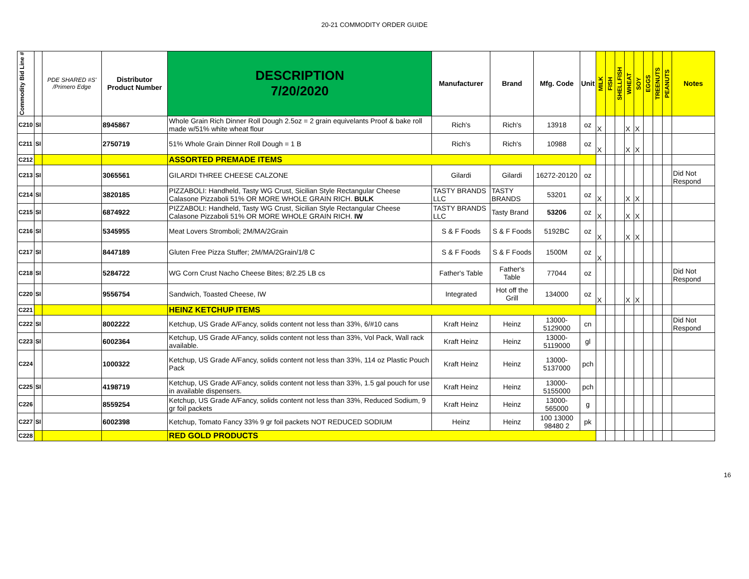20-21 COMMODITY ORDER GUIDE
| Commodity Bid Line # | | PDE SHARED #S' /Primero Edge | Distributor Product Number | DESCRIPTION 7/20/2020 | Manufacturer | Brand | Mfg. Code | Unit | MILK | FISH | SHELLFISH | WHEAT | SOY | EGGS | TREENUTS | PEANUTS | Notes |
| --- | --- | --- | --- | --- | --- | --- | --- | --- | --- | --- | --- | --- | --- | --- | --- | --- | --- |
| C210 | SI | | 8945867 | Whole Grain Rich Dinner Roll Dough 2.5oz = 2 grain equivelants Proof & bake roll made w/51% white wheat flour | Rich's | Rich's | 13918 | oz | X | | | X | X | | | | |
| C211 | SI | | 2750719 | 51% Whole Grain Dinner Roll Dough = 1 B | Rich's | Rich's | 10988 | oz | X | | | X | X | | | | |
| C212 | | | | ASSORTED PREMADE ITEMS | | | | | | | | | | | | | |
| C213 | SI | | 3065561 | GILARDI THREE CHEESE CALZONE | Gilardi | Gilardi | 16272-20120 | oz | | | | | | | | | Did Not Respond |
| C214 | SI | | 3820185 | PIZZABOLI: Handheld, Tasty WG Crust, Sicilian Style Rectangular Cheese Calasone Pizzaboli 51% OR MORE WHOLE GRAIN RICH. BULK | TASTY BRANDS LLC | TASTY BRANDS | 53201 | oz | X | | | X | X | | | | |
| C215 | SI | | 6874922 | PIZZABOLI: Handheld, Tasty WG Crust, Sicilian Style Rectangular Cheese Calasone Pizzaboli 51% OR MORE WHOLE GRAIN RICH. IW | TASTY BRANDS LLC | Tasty Brand | 53206 | oz | X | | | X | X | | | | |
| C216 | SI | | 5345955 | Meat Lovers Stromboli; 2M/MA/2Grain | S & F Foods | S & F Foods | 5192BC | oz | X | | | X | X | | | | |
| C217 | SI | | 8447189 | Gluten Free Pizza Stuffer; 2M/MA/2Grain/1/8 C | S & F Foods | S & F Foods | 1500M | oz | X | | | | | | | | |
| C218 | SI | | 5284722 | WG Corn Crust Nacho Cheese Bites; 8/2.25 LB cs | Father's Table | Father's Table | 77044 | oz | | | | | | | | | Did Not Respond |
| C220 | SI | | 9556754 | Sandwich, Toasted Cheese, IW | Integrated | Hot off the Grill | 134000 | oz | X | | | X | X | | | | |
| C221 | | | | HEINZ KETCHUP ITEMS | | | | | | | | | | | | | |
| C222 | SI | | 8002222 | Ketchup, US Grade A/Fancy, solids content not less than 33%, 6/#10 cans | Kraft Heinz | Heinz | 13000-5129000 | cn | | | | | | | | | Did Not Respond |
| C223 | SI | | 6002364 | Ketchup, US Grade A/Fancy, solids content not less than 33%, Vol Pack, Wall rack available. | Kraft Heinz | Heinz | 13000-5119000 | gl | | | | | | | | | |
| C224 | | | 1000322 | Ketchup, US Grade A/Fancy, solids content not less than 33%, 114 oz Plastic Pouch Pack | Kraft Heinz | Heinz | 13000-5137000 | pch | | | | | | | | | |
| C225 | SI | | 4198719 | Ketchup, US Grade A/Fancy, solids content not less than 33%, 1.5 gal pouch for use in available dispensers. | Kraft Heinz | Heinz | 13000-5155000 | pch | | | | | | | | | |
| C226 | | | 8559254 | Ketchup, US Grade A/Fancy, solids content not less than 33%, Reduced Sodium, 9 gr foil packets | Kraft Heinz | Heinz | 13000-565000 | g | | | | | | | | | |
| C227 | SI | | 6002398 | Ketchup, Tomato Fancy 33% 9 gr foil packets NOT REDUCED SODIUM | Heinz | Heinz | 100 13000 98480 2 | pk | | | | | | | | | |
| C228 | | | | RED GOLD PRODUCTS | | | | | | | | | | | | | |
16